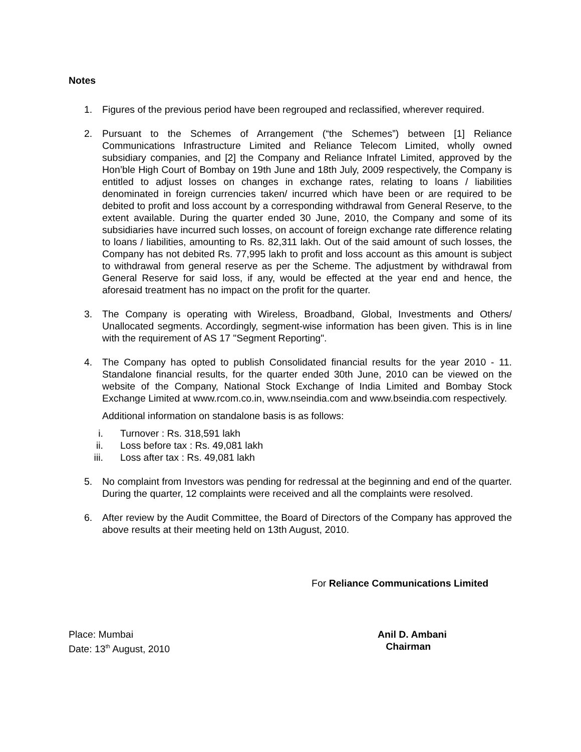Notes
1. Figures of the previous period have been regrouped and reclassified, wherever required.
2. Pursuant to the Schemes of Arrangement (“the Schemes”) between [1] Reliance Communications Infrastructure Limited and Reliance Telecom Limited, wholly owned subsidiary companies, and [2] the Company and Reliance Infratel Limited, approved by the Hon’ble High Court of Bombay on 19th June and 18th July, 2009 respectively, the Company is entitled to adjust losses on changes in exchange rates, relating to loans / liabilities denominated in foreign currencies taken/ incurred which have been or are required to be debited to profit and loss account by a corresponding withdrawal from General Reserve, to the extent available. During the quarter ended 30 June, 2010, the Company and some of its subsidiaries have incurred such losses, on account of foreign exchange rate difference relating to loans / liabilities, amounting to Rs. 82,311 lakh. Out of the said amount of such losses, the Company has not debited Rs. 77,995 lakh to profit and loss account as this amount is subject to withdrawal from general reserve as per the Scheme. The adjustment by withdrawal from General Reserve for said loss, if any, would be effected at the year end and hence, the aforesaid treatment has no impact on the profit for the quarter.
3. The Company is operating with Wireless, Broadband, Global, Investments and Others/ Unallocated segments. Accordingly, segment-wise information has been given. This is in line with the requirement of AS 17 "Segment Reporting".
4. The Company has opted to publish Consolidated financial results for the year 2010 - 11. Standalone financial results, for the quarter ended 30th June, 2010 can be viewed on the website of the Company, National Stock Exchange of India Limited and Bombay Stock Exchange Limited at www.rcom.co.in, www.nseindia.com and www.bseindia.com respectively.
Additional information on standalone basis is as follows:
i. Turnover : Rs. 318,591 lakh
ii. Loss before tax : Rs. 49,081 lakh
iii. Loss after tax : Rs. 49,081 lakh
5. No complaint from Investors was pending for redressal at the beginning and end of the quarter. During the quarter, 12 complaints were received and all the complaints were resolved.
6. After review by the Audit Committee, the Board of Directors of the Company has approved the above results at their meeting held on 13th August, 2010.
For Reliance Communications Limited
Place: Mumbai
Date: 13<sup>th</sup> August, 2010
Anil D. Ambani
Chairman